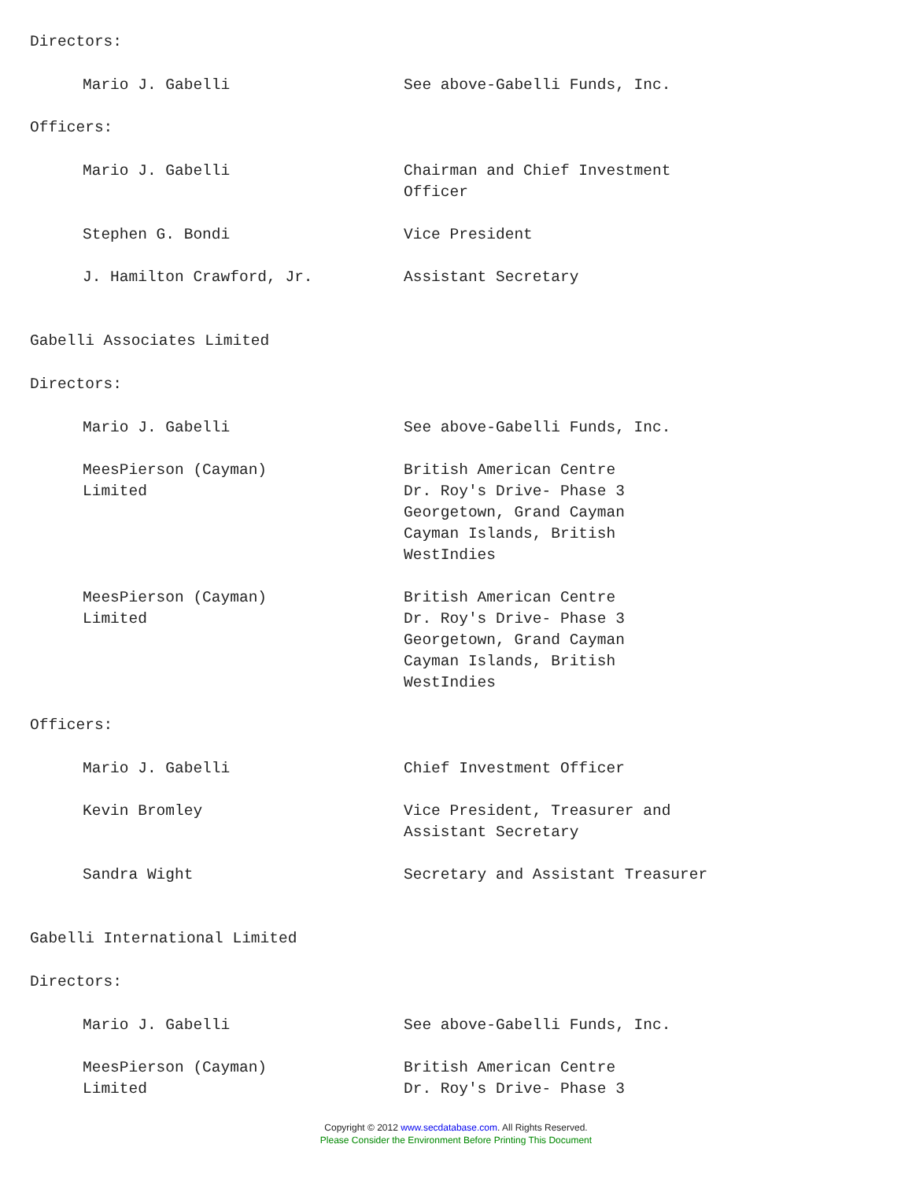Directors:
Mario J. Gabelli See above-Gabelli Funds, Inc.
Officers:
Mario J. Gabelli Chairman and Chief Investment
Officer
Stephen G. Bondi Vice President
J. Hamilton Crawford, Jr. Assistant Secretary
Gabelli Associates Limited
Directors:
Mario J. Gabelli See above-Gabelli Funds, Inc.
MeesPierson (Cayman)
Limited
British American Centre
Dr. Roy's Drive- Phase 3
Georgetown, Grand Cayman
Cayman Islands, British
WestIndies
MeesPierson (Cayman)
Limited
British American Centre
Dr. Roy's Drive- Phase 3
Georgetown, Grand Cayman
Cayman Islands, British
WestIndies
Officers:
Mario J. Gabelli Chief Investment Officer
Kevin Bromley Vice President, Treasurer and
Assistant Secretary
Sandra Wight Secretary and Assistant Treasurer
Gabelli International Limited
Directors:
Mario J. Gabelli See above-Gabelli Funds, Inc.
MeesPierson (Cayman)
Limited
British American Centre
Dr. Roy's Drive- Phase 3
Copyright © 2012 www.secdatabase.com. All Rights Reserved.
Please Consider the Environment Before Printing This Document